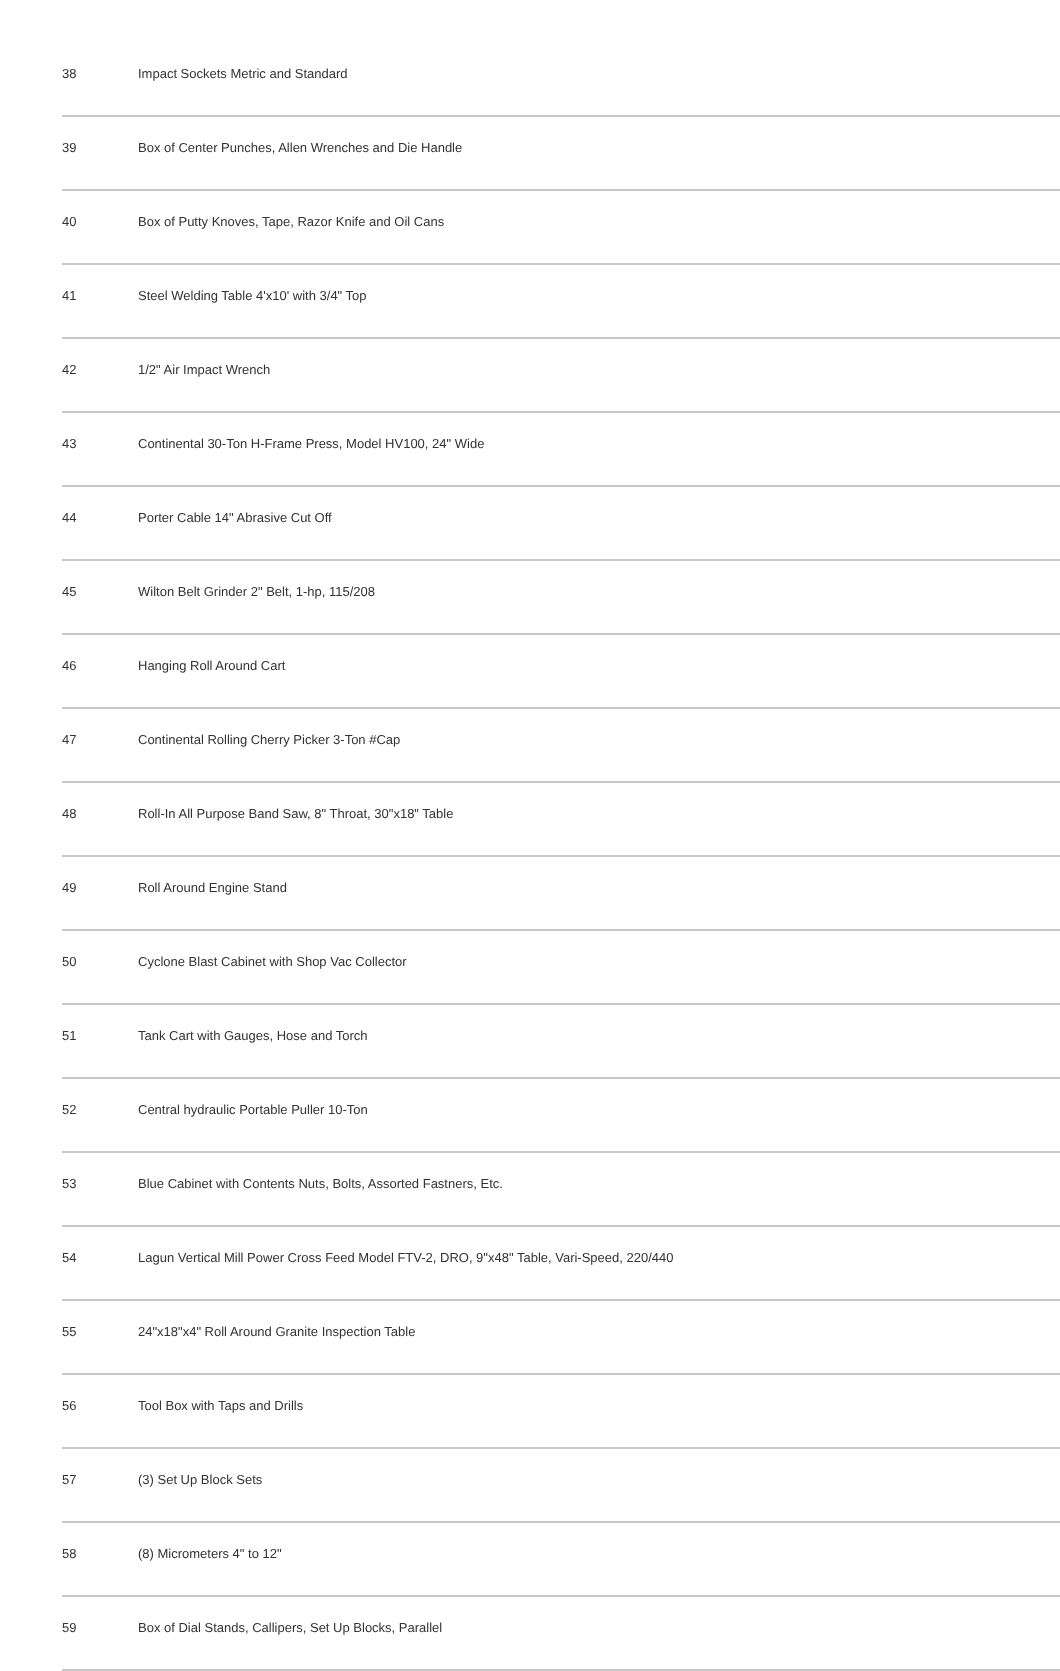| 38 | Impact Sockets Metric and Standard |
| 39 | Box of Center Punches, Allen Wrenches and Die Handle |
| 40 | Box of Putty Knoves, Tape, Razor Knife and Oil Cans |
| 41 | Steel Welding Table 4'x10' with 3/4" Top |
| 42 | 1/2" Air Impact Wrench |
| 43 | Continental 30-Ton H-Frame Press, Model HV100, 24" Wide |
| 44 | Porter Cable 14" Abrasive Cut Off |
| 45 | Wilton Belt Grinder 2" Belt, 1-hp, 115/208 |
| 46 | Hanging Roll Around Cart |
| 47 | Continental Rolling Cherry Picker 3-Ton #Cap |
| 48 | Roll-In All Purpose Band Saw, 8" Throat, 30"x18" Table |
| 49 | Roll Around Engine Stand |
| 50 | Cyclone Blast Cabinet with Shop Vac Collector |
| 51 | Tank Cart with Gauges, Hose and Torch |
| 52 | Central hydraulic Portable Puller 10-Ton |
| 53 | Blue Cabinet with Contents Nuts, Bolts, Assorted Fastners, Etc. |
| 54 | Lagun Vertical Mill Power Cross Feed Model FTV-2, DRO, 9"x48" Table, Vari-Speed, 220/440 |
| 55 | 24"x18"x4" Roll Around Granite Inspection Table |
| 56 | Tool Box with Taps and Drills |
| 57 | (3) Set Up Block Sets |
| 58 | (8) Micrometers 4" to 12" |
| 59 | Box of Dial Stands, Callipers, Set Up Blocks, Parallel |